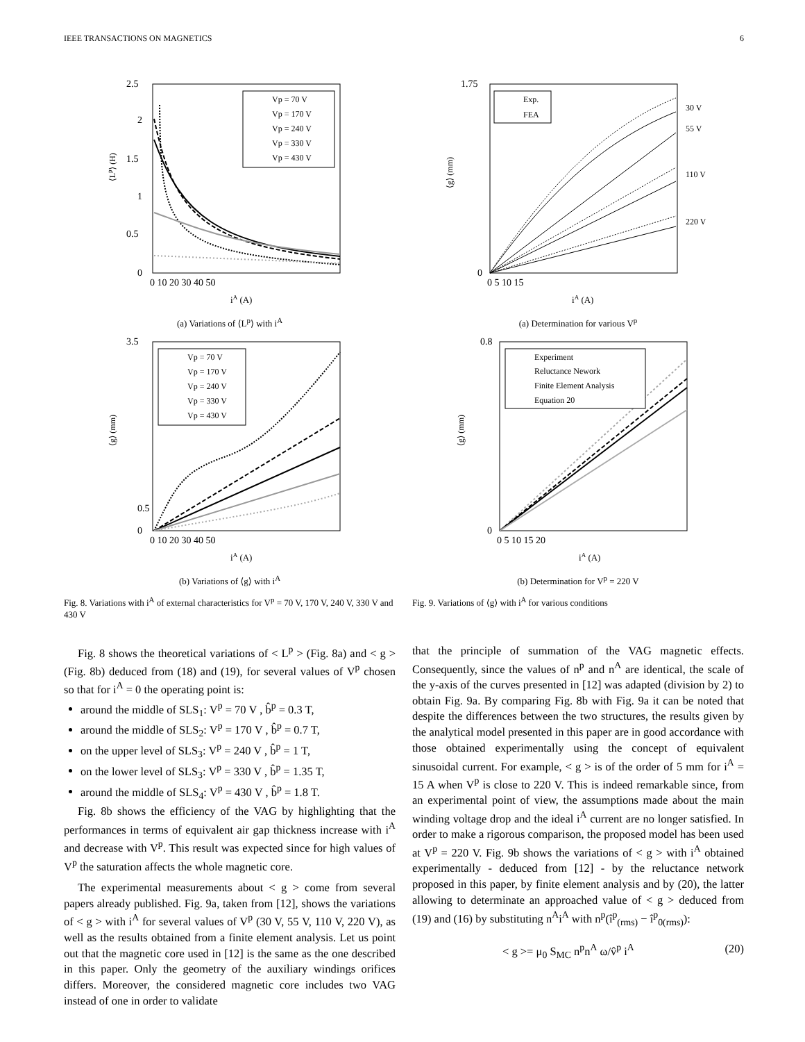IEEE TRANSACTIONS ON MAGNETICS 6
2.5
2
1.5
1
0.5
0
0 10 20 30 40 50
iA (A)
⟨Lp⟩ (H)
Vp = 70 V
Vp = 170 V
Vp = 240 V
Vp = 330 V
Vp = 430 V
(a) Variations of ⟨L<sup>p</sup>⟩ with i<sup>A</sup>
3.5
0.5
0
0 10 20 30 40 50
iA (A)
⟨g⟩ (mm)
Vp = 70 V
Vp = 170 V
Vp = 240 V
Vp = 330 V
Vp = 430 V
(b) Variations of ⟨g⟩ with i<sup>A</sup>
Fig. 8. Variations with i<sup>A</sup> of external characteristics for V<sup>p</sup> = 70 V, 170 V, 240 V, 330 V and 430 V
1.75
0
0 5 10 15
iA (A)
⟨g⟩ (mm)
Exp.
FEA
30 V
55 V
110 V
220 V
(a) Determination for various V<sup>p</sup>
0.8
0
0 5 10 15 20
iA (A)
⟨g⟩ (mm)
Experiment
Reluctance Nework
Finite Element Analysis
Equation 20
(b) Determination for V<sup>p</sup> = 220 V
Fig. 9. Variations of ⟨g⟩ with i<sup>A</sup> for various conditions
Fig. 8 shows the theoretical variations of < L<sup>p</sup> > (Fig. 8a) and < g > (Fig. 8b) deduced from (18) and (19), for several values of V<sup>p</sup> chosen so that for i<sup>A</sup> = 0 the operating point is:
around the middle of SLS<sub>1</sub>: V<sup>p</sup> = 70 V , b̂<sup>p</sup> = 0.3 T,
around the middle of SLS<sub>2</sub>: V<sup>p</sup> = 170 V , b̂<sup>p</sup> = 0.7 T,
on the upper level of SLS<sub>3</sub>: V<sup>p</sup> = 240 V , b̂<sup>p</sup> = 1 T,
on the lower level of SLS<sub>3</sub>: V<sup>p</sup> = 330 V , b̂<sup>p</sup> = 1.35 T,
around the middle of SLS<sub>4</sub>: V<sup>p</sup> = 430 V , b̂<sup>p</sup> = 1.8 T.
Fig. 8b shows the efficiency of the VAG by highlighting that the performances in terms of equivalent air gap thickness increase with i<sup>A</sup> and decrease with V<sup>p</sup>. This result was expected since for high values of V<sup>p</sup> the saturation affects the whole magnetic core.
The experimental measurements about < g > come from several papers already published. Fig. 9a, taken from [12], shows the variations of < g > with i<sup>A</sup> for several values of V<sup>p</sup> (30 V, 55 V, 110 V, 220 V), as well as the results obtained from a finite element analysis. Let us point out that the magnetic core used in [12] is the same as the one described in this paper. Only the geometry of the auxiliary windings orifices differs. Moreover, the considered magnetic core includes two VAG instead of one in order to validate
that the principle of summation of the VAG magnetic effects. Consequently, since the values of n<sup>p</sup> and n<sup>A</sup> are identical, the scale of the y-axis of the curves presented in [12] was adapted (division by 2) to obtain Fig. 9a. By comparing Fig. 8b with Fig. 9a it can be noted that despite the differences between the two structures, the results given by the analytical model presented in this paper are in good accordance with those obtained experimentally using the concept of equivalent sinusoidal current. For example, < g > is of the order of 5 mm for i<sup>A</sup> = 15 A when V<sup>p</sup> is close to 220 V. This is indeed remarkable since, from an experimental point of view, the assumptions made about the main winding voltage drop and the ideal i<sup>A</sup> current are no longer satisfied. In order to make a rigorous comparison, the proposed model has been used at V<sup>p</sup> = 220 V. Fig. 9b shows the variations of < g > with i<sup>A</sup> obtained experimentally - deduced from [12] - by the reluctance network proposed in this paper, by finite element analysis and by (20), the latter allowing to determinate an approached value of < g > deduced from (19) and (16) by substituting n<sup>A</sup>i<sup>A</sup> with n<sup>p</sup>(î<sup>p</sup><sub>(rms)</sub> − î<sup>p</sup><sub>0(rms)</sub>):
< g >= μ<sub>0</sub> S<sub>MC</sub> n<sup>p</sup>n<sup>A</sup> ω/v̂<sup>p</sup> i<sup>A</sup> (20)